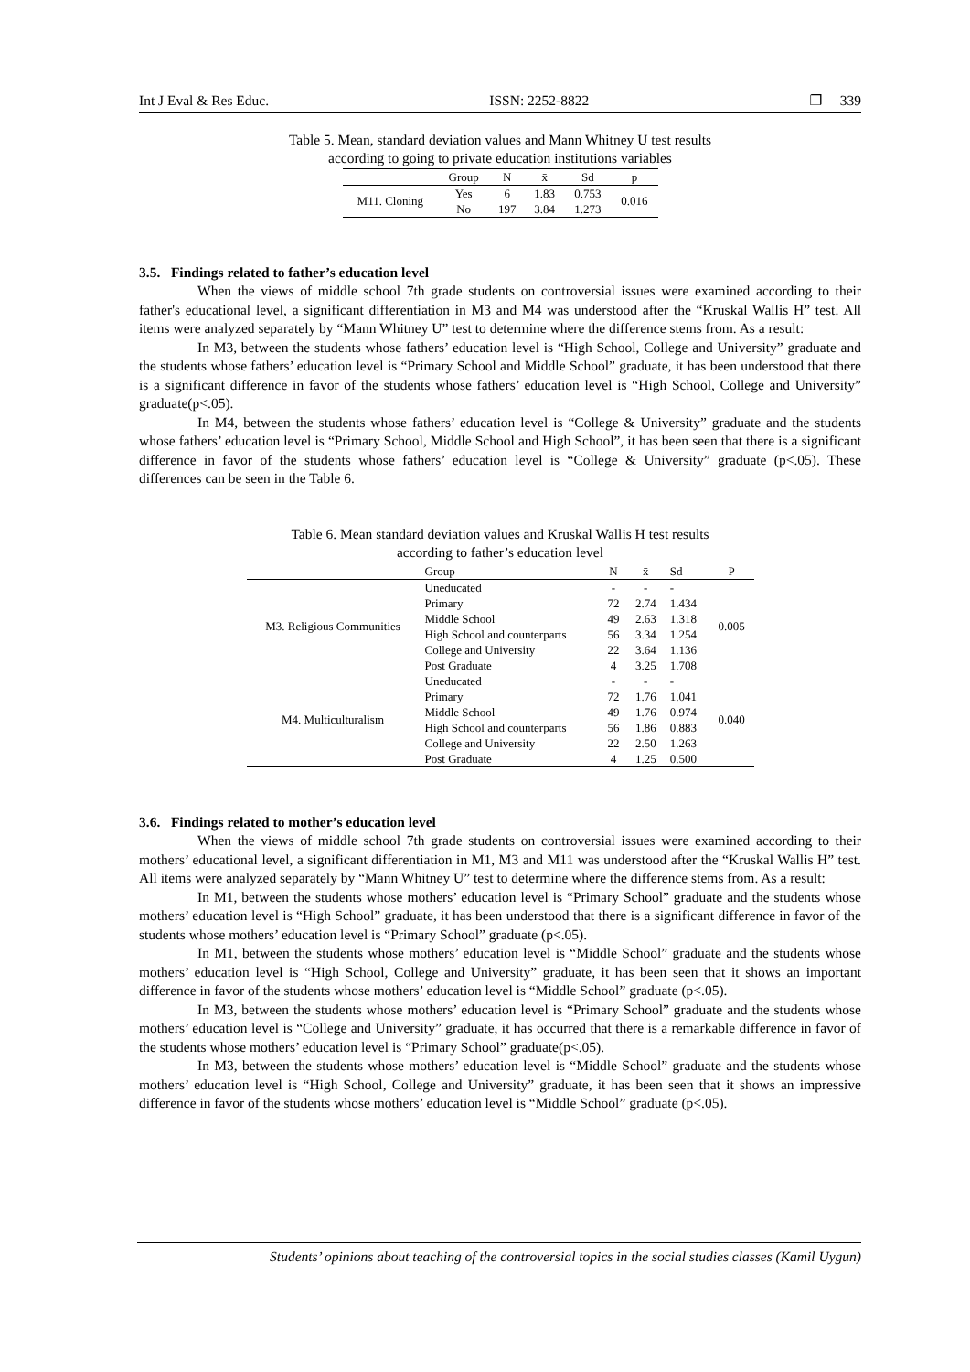Int J Eval & Res Educ. ISSN: 2252-8822 ❐ 339
Table 5. Mean, standard deviation values and Mann Whitney U test results
according to going to private education institutions variables
| | Group | N | x̄ | Sd | p |
| --- | --- | --- | --- | --- | --- |
| M11. Cloning | Yes | 6 | 1.83 | 0.753 | 0.016 |
| | No | 197 | 3.84 | 1.273 | |
3.5. Findings related to father’s education level
When the views of middle school 7th grade students on controversial issues were examined according to their father's educational level, a significant differentiation in M3 and M4 was understood after the “Kruskal Wallis H” test. All items were analyzed separately by “Mann Whitney U” test to determine where the difference stems from. As a result:
In M3, between the students whose fathers’ education level is “High School, College and University” graduate and the students whose fathers’ education level is “Primary School and Middle School” graduate, it has been understood that there is a significant difference in favor of the students whose fathers’ education level is “High School, College and University” graduate(p<.05).
In M4, between the students whose fathers’ education level is “College & University” graduate and the students whose fathers’ education level is “Primary School, Middle School and High School”, it has been seen that there is a significant difference in favor of the students whose fathers’ education level is “College & University” graduate (p<.05). These differences can be seen in the Table 6.
Table 6. Mean standard deviation values and Kruskal Wallis H test results
according to father’s education level
| | Group | N | x̄ | Sd | P |
| --- | --- | --- | --- | --- | --- |
| M3. Religious Communities | Uneducated | - | - | - | 0.005 |
| | Primary | 72 | 2.74 | 1.434 | |
| | Middle School | 49 | 2.63 | 1.318 | |
| | High School and counterparts | 56 | 3.34 | 1.254 | |
| | College and University | 22 | 3.64 | 1.136 | |
| | Post Graduate | 4 | 3.25 | 1.708 | |
| M4. Multiculturalism | Uneducated | - | - | - | 0.040 |
| | Primary | 72 | 1.76 | 1.041 | |
| | Middle School | 49 | 1.76 | 0.974 | |
| | High School and counterparts | 56 | 1.86 | 0.883 | |
| | College and University | 22 | 2.50 | 1.263 | |
| | Post Graduate | 4 | 1.25 | 0.500 | |
3.6. Findings related to mother’s education level
When the views of middle school 7th grade students on controversial issues were examined according to their mothers’ educational level, a significant differentiation in M1, M3 and M11 was understood after the “Kruskal Wallis H” test. All items were analyzed separately by “Mann Whitney U” test to determine where the difference stems from. As a result:
In M1, between the students whose mothers’ education level is “Primary School” graduate and the students whose mothers’ education level is “High School” graduate, it has been understood that there is a significant difference in favor of the students whose mothers’ education level is “Primary School” graduate (p<.05).
In M1, between the students whose mothers’ education level is “Middle School” graduate and the students whose mothers’ education level is “High School, College and University” graduate, it has been seen that it shows an important difference in favor of the students whose mothers’ education level is “Middle School” graduate (p<.05).
In M3, between the students whose mothers’ education level is “Primary School” graduate and the students whose mothers’ education level is “College and University” graduate, it has occurred that there is a remarkable difference in favor of the students whose mothers’ education level is “Primary School” graduate(p<.05).
In M3, between the students whose mothers’ education level is “Middle School” graduate and the students whose mothers’ education level is “High School, College and University” graduate, it has been seen that it shows an impressive difference in favor of the students whose mothers’ education level is “Middle School” graduate (p<.05).
Students’ opinions about teaching of the controversial topics in the social studies classes (Kamil Uygun)